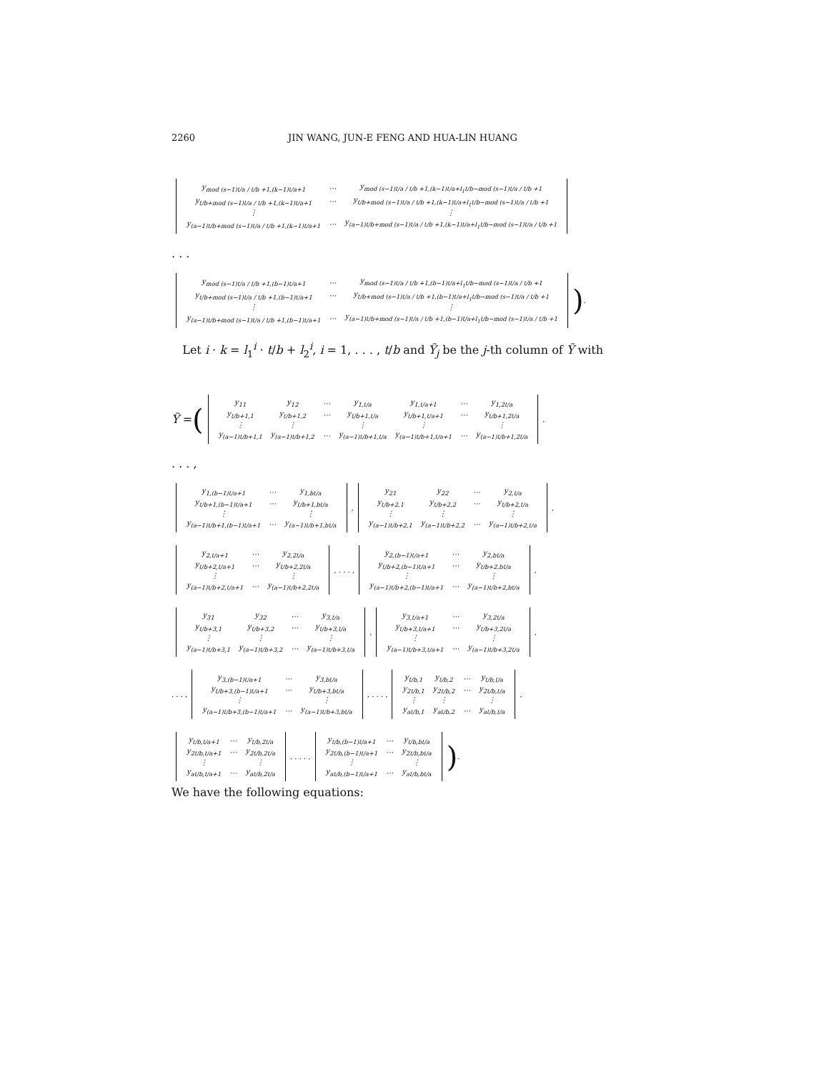2260 JIN WANG, JUN-E FENG AND HUA-LIN HUANG
| y<sub>mod (s−1)t/a / t/b +1,(k−1)t/a+1</sub> | ⋯ | y<sub>mod (s−1)t/a / t/b +1,(k−1)t/a+l<sub>1</sub>t/b−mod (s−1)t/a / t/b +1</sub> |
| y<sub>t/b+mod (s−1)t/a / t/b +1,(k−1)t/a+1</sub> | ⋯ | y<sub>t/b+mod (s−1)t/a / t/b +1,(k−1)t/a+l<sub>1</sub>t/b−mod (s−1)t/a / t/b +1</sub> |
| ⋮ | | ⋮ |
| y<sub>(a−1)t/b+mod (s−1)t/a / t/b +1,(k−1)t/a+1</sub> | ⋯ | y<sub>(a−1)t/b+mod (s−1)t/a / t/b +1,(k−1)t/a+l<sub>1</sub>t/b−mod (s−1)t/a / t/b +1</sub> |
. . .
| y<sub>mod (s−1)t/a / t/b +1,(b−1)t/a+1</sub> | ⋯ | y<sub>mod (s−1)t/a / t/b +1,(b−1)t/a+l<sub>1</sub>t/b−mod (s−1)t/a / t/b +1</sub> |
| y<sub>t/b+mod (s−1)t/a / t/b +1,(b−1)t/a+1</sub> | ⋯ | y<sub>t/b+mod (s−1)t/a / t/b +1,(b−1)t/a+l<sub>1</sub>t/b−mod (s−1)t/a / t/b +1</sub> |
| ⋮ | | ⋮ |
| y<sub>(a−1)t/b+mod (s−1)t/a / t/b +1,(b−1)t/a+1</sub> | ⋯ | y<sub>(a−1)t/b+mod (s−1)t/a / t/b +1,(b−1)t/a+l<sub>1</sub>t/b−mod (s−1)t/a / t/b +1</sub> |
) .
Let i · k = l<sub>1</sub><sup>i</sup> · t/b + l<sub>2</sub><sup>i</sup>, i = 1, . . . , t/b and Ỹ<sub>j</sub> be the j-th column of Ỹ with
Ỹ = (
| y<sub>11</sub> | y<sub>12</sub> | ⋯ | y<sub>1,t/a</sub> | y<sub>1,t/a+1</sub> | ⋯ | y<sub>1,2t/a</sub> |
| y<sub>t/b+1,1</sub> | y<sub>t/b+1,2</sub> | ⋯ | y<sub>t/b+1,t/a</sub> | y<sub>t/b+1,t/a+1</sub> | ⋯ | y<sub>t/b+1,2t/a</sub> |
| ⋮ | ⋮ | | ⋮ | ⋮ | | ⋮ |
| y<sub>(a−1)t/b+1,1</sub> | y<sub>(a−1)t/b+1,2</sub> | ⋯ | y<sub>(a−1)t/b+1,t/a</sub> | y<sub>(a−1)t/b+1,t/a+1</sub> | ⋯ | y<sub>(a−1)t/b+1,2t/a</sub> |
,
. . . ,
| y<sub>1,(b−1)t/a+1</sub> | ⋯ | y<sub>1,bt/a</sub> |
| y<sub>t/b+1,(b−1)t/a+1</sub> | ⋯ | y<sub>t/b+1,bt/a</sub> |
| ⋮ | | ⋮ |
| y<sub>(a−1)t/b+1,(b−1)t/a+1</sub> | ⋯ | y<sub>(a−1)t/b+1,bt/a</sub> |
,
| y<sub>21</sub> | y<sub>22</sub> | ⋯ | y<sub>2,t/a</sub> |
| y<sub>t/b+2,1</sub> | y<sub>t/b+2,2</sub> | ⋯ | y<sub>t/b+2,t/a</sub> |
| ⋮ | ⋮ | | ⋮ |
| y<sub>(a−1)t/b+2,1</sub> | y<sub>(a−1)t/b+2,2</sub> | ⋯ | y<sub>(a−1)t/b+2,t/a</sub> |
,
| y<sub>2,t/a+1</sub> | ⋯ | y<sub>2,2t/a</sub> |
| y<sub>t/b+2,t/a+1</sub> | ⋯ | y<sub>t/b+2,2t/a</sub> |
| ⋮ | | ⋮ |
| y<sub>(a−1)t/b+2,t/a+1</sub> | ⋯ | y<sub>(a−1)t/b+2,2t/a</sub> |
, . . . ,
| y<sub>2,(b−1)t/a+1</sub> | ⋯ | y<sub>2,bt/a</sub> |
| y<sub>t/b+2,(b−1)t/a+1</sub> | ⋯ | y<sub>t/b+2,bt/a</sub> |
| ⋮ | | ⋮ |
| y<sub>(a−1)t/b+2,(b−1)t/a+1</sub> | ⋯ | y<sub>(a−1)t/b+2,bt/a</sub> |
,
| y<sub>31</sub> | y<sub>32</sub> | ⋯ | y<sub>3,t/a</sub> |
| y<sub>t/b+3,1</sub> | y<sub>t/b+3,2</sub> | ⋯ | y<sub>t/b+3,t/a</sub> |
| ⋮ | ⋮ | | ⋮ |
| y<sub>(a−1)t/b+3,1</sub> | y<sub>(a−1)t/b+3,2</sub> | ⋯ | y<sub>(a−1)t/b+3,t/a</sub> |
,
| y<sub>3,t/a+1</sub> | ⋯ | y<sub>3,2t/a</sub> |
| y<sub>t/b+3,t/a+1</sub> | ⋯ | y<sub>t/b+3,2t/a</sub> |
| ⋮ | | ⋮ |
| y<sub>(a−1)t/b+3,t/a+1</sub> | ⋯ | y<sub>(a−1)t/b+3,2t/a</sub> |
,
. . . ,
| y<sub>3,(b−1)t/a+1</sub> | ⋯ | y<sub>3,bt/a</sub> |
| y<sub>t/b+3,(b−1)t/a+1</sub> | ⋯ | y<sub>t/b+3,bt/a</sub> |
| ⋮ | | ⋮ |
| y<sub>(a−1)t/b+3,(b−1)t/a+1</sub> | ⋯ | y<sub>(a−1)t/b+3,bt/a</sub> |
, . . . ,
| y<sub>t/b,1</sub> | y<sub>t/b,2</sub> | ⋯ | y<sub>t/b,t/a</sub> |
| y<sub>2t/b,1</sub> | y<sub>2t/b,2</sub> | ⋯ | y<sub>2t/b,t/a</sub> |
| ⋮ | ⋮ | | ⋮ |
| y<sub>at/b,1</sub> | y<sub>at/b,2</sub> | ⋯ | y<sub>at/b,t/a</sub> |
,
| y<sub>t/b,t/a+1</sub> | ⋯ | y<sub>t/b,2t/a</sub> |
| y<sub>2t/b,t/a+1</sub> | ⋯ | y<sub>2t/b,2t/a</sub> |
| ⋮ | | ⋮ |
| y<sub>at/b,t/a+1</sub> | ⋯ | y<sub>at/b,2t/a</sub> |
, . . . ,
| y<sub>t/b,(b−1)t/a+1</sub> | ⋯ | y<sub>t/b,bt/a</sub> |
| y<sub>2t/b,(b−1)t/a+1</sub> | ⋯ | y<sub>2t/b,bt/a</sub> |
| ⋮ | | ⋮ |
| y<sub>at/b,(b−1)t/a+1</sub> | ⋯ | y<sub>at/b,bt/a</sub> |
) .
We have the following equations: